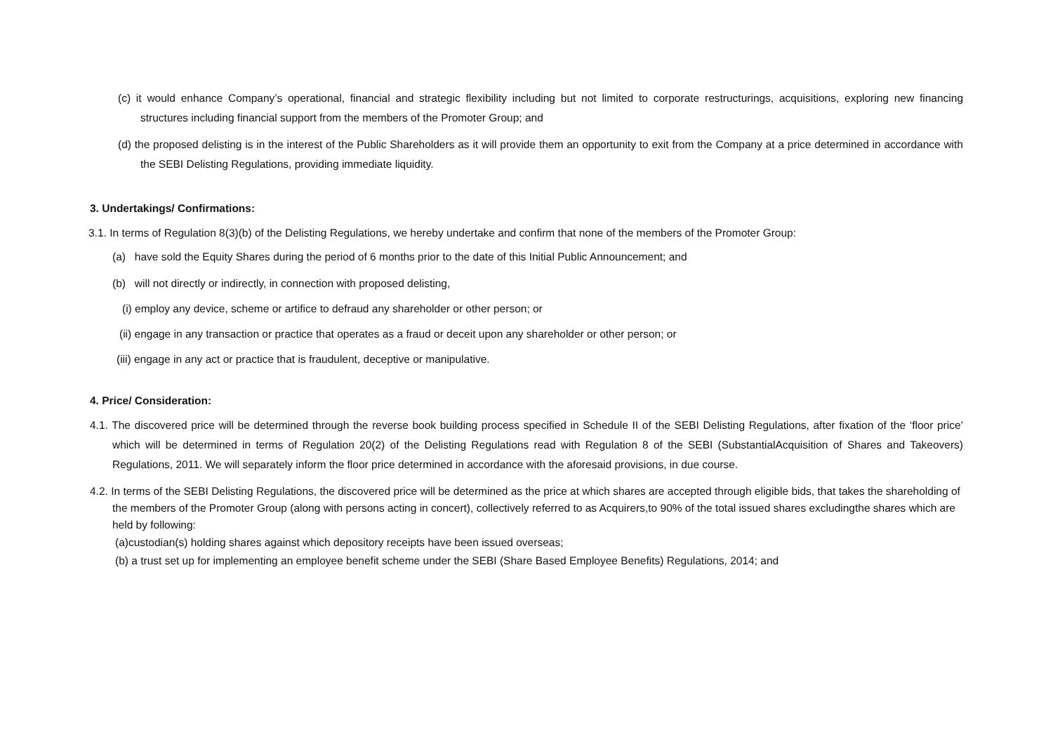(c) it would enhance Company’s operational, financial and strategic flexibility including but not limited to corporate restructurings, acquisitions, exploring new financing structures including financial support from the members of the Promoter Group; and
(d) the proposed delisting is in the interest of the Public Shareholders as it will provide them an opportunity to exit from the Company at a price determined in accordance with the SEBI Delisting Regulations, providing immediate liquidity.
3. Undertakings/ Confirmations:
3.1. In terms of Regulation 8(3)(b) of the Delisting Regulations, we hereby undertake and confirm that none of the members of the Promoter Group:
(a) have sold the Equity Shares during the period of 6 months prior to the date of this Initial Public Announcement; and
(b) will not directly or indirectly, in connection with proposed delisting,
(i) employ any device, scheme or artifice to defraud any shareholder or other person; or
(ii) engage in any transaction or practice that operates as a fraud or deceit upon any shareholder or other person; or
(iii) engage in any act or practice that is fraudulent, deceptive or manipulative.
4. Price/ Consideration:
4.1. The discovered price will be determined through the reverse book building process specified in Schedule II of the SEBI Delisting Regulations, after fixation of the ‘floor price’ which will be determined in terms of Regulation 20(2) of the Delisting Regulations read with Regulation 8 of the SEBI (SubstantialAcquisition of Shares and Takeovers) Regulations, 2011. We will separately inform the floor price determined in accordance with the aforesaid provisions, in due course.
4.2. In terms of the SEBI Delisting Regulations, the discovered price will be determined as the price at which shares are accepted through eligible bids, that takes the shareholding of the members of the Promoter Group (along with persons acting in concert), collectively referred to as Acquirers,to 90% of the total issued shares excludingthe shares which are held by following:
(a)custodian(s) holding shares against which depository receipts have been issued overseas;
(b) a trust set up for implementing an employee benefit scheme under the SEBI (Share Based Employee Benefits) Regulations, 2014; and